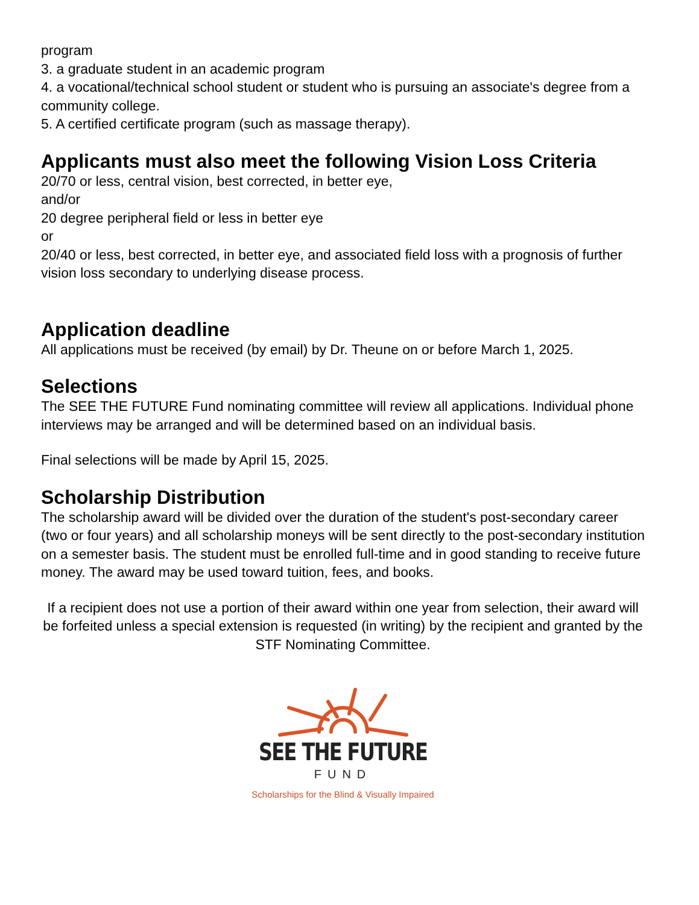program
3. a graduate student in an academic program
4. a vocational/technical school student or student who is pursuing an associate's degree from a community college.
5. A certified certificate program (such as massage therapy).
Applicants must also meet the following Vision Loss Criteria
20/70 or less, central vision, best corrected, in better eye,
and/or
20 degree peripheral field or less in better eye
or
20/40 or less, best corrected, in better eye, and associated field loss with a prognosis of further vision loss secondary to underlying disease process.
Application deadline
All applications must be received (by email) by Dr. Theune on or before March 1, 2025.
Selections
The SEE THE FUTURE Fund nominating committee will review all applications. Individual phone interviews may be arranged and will be determined based on an individual basis.
Final selections will be made by April 15, 2025.
Scholarship Distribution
The scholarship award will be divided over the duration of the student's post-secondary career (two or four years) and all scholarship moneys will be sent directly to the post-secondary institution on a semester basis. The student must be enrolled full-time and in good standing to receive future money. The award may be used toward tuition, fees, and books.
If a recipient does not use a portion of their award within one year from selection, their award will be forfeited unless a special extension is requested (in writing) by the recipient and granted by the STF Nominating Committee.
SEE THE FUTURE
FUND
Scholarships for the Blind & Visually Impaired